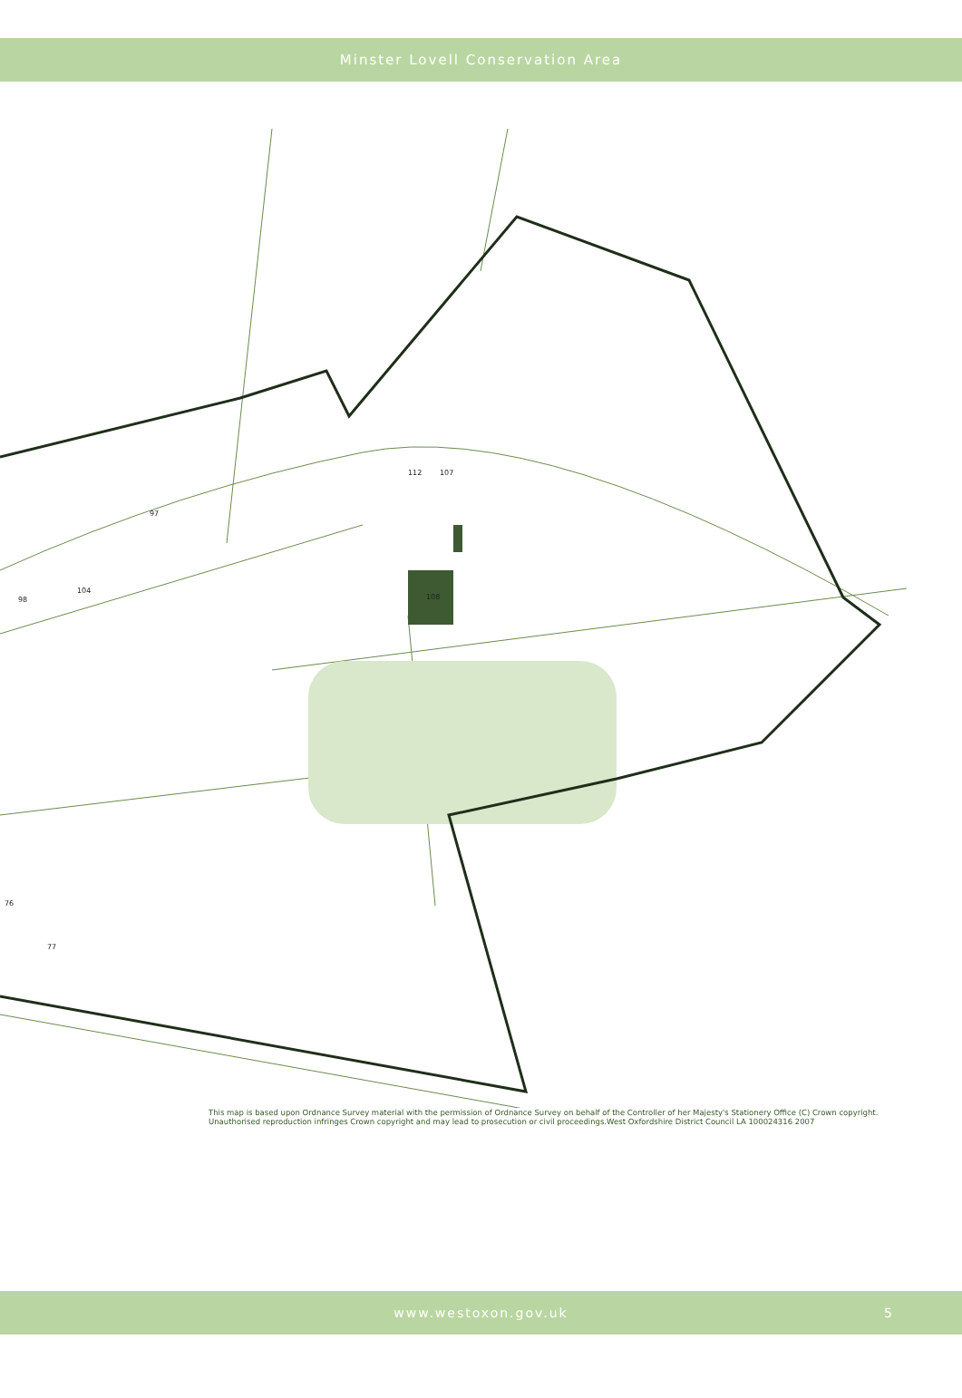Minster Lovell Conservation Area
108
112
107
97
98
104
76
77
This map is based upon Ordnance Survey material with the permission of Ordnance Survey on behalf of the Controller of her Majesty's Stationery Office (C) Crown copyright.
Unauthorised reproduction infringes Crown copyright and may lead to prosecution or civil proceedings.West Oxfordshire District Council LA 100024316 2007
www.westoxon.gov.uk 5